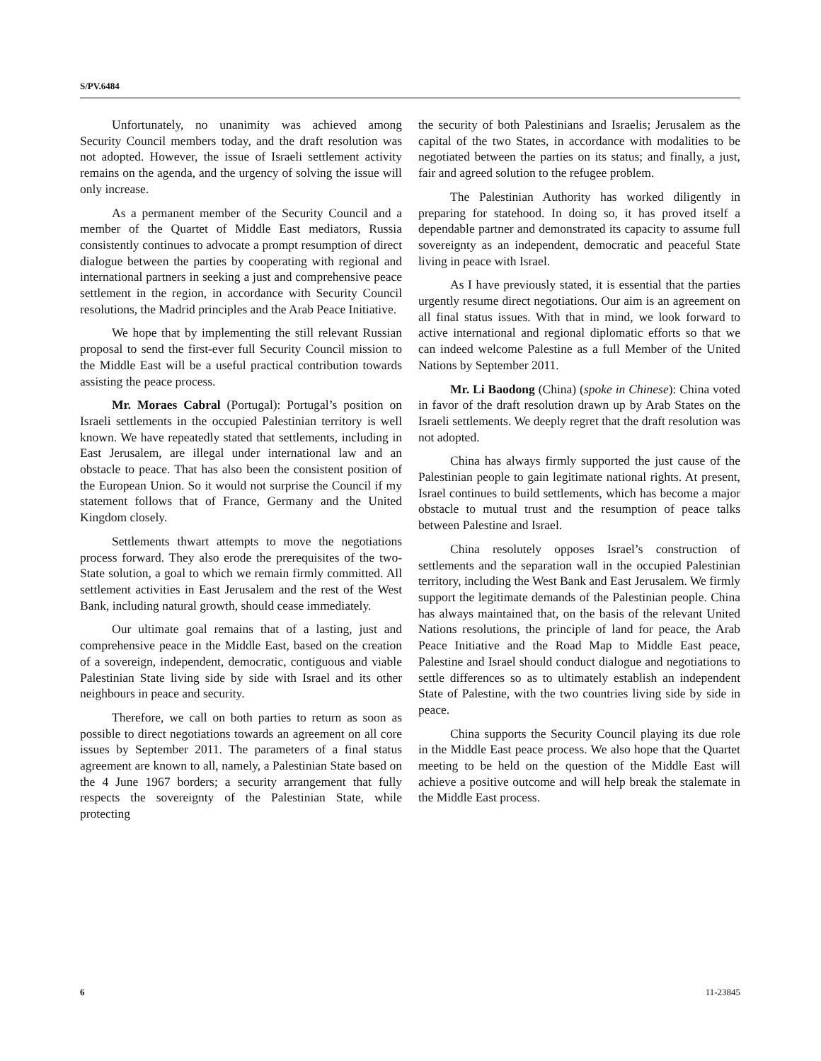S/PV.6484
Unfortunately, no unanimity was achieved among Security Council members today, and the draft resolution was not adopted. However, the issue of Israeli settlement activity remains on the agenda, and the urgency of solving the issue will only increase.
As a permanent member of the Security Council and a member of the Quartet of Middle East mediators, Russia consistently continues to advocate a prompt resumption of direct dialogue between the parties by cooperating with regional and international partners in seeking a just and comprehensive peace settlement in the region, in accordance with Security Council resolutions, the Madrid principles and the Arab Peace Initiative.
We hope that by implementing the still relevant Russian proposal to send the first-ever full Security Council mission to the Middle East will be a useful practical contribution towards assisting the peace process.
Mr. Moraes Cabral (Portugal): Portugal’s position on Israeli settlements in the occupied Palestinian territory is well known. We have repeatedly stated that settlements, including in East Jerusalem, are illegal under international law and an obstacle to peace. That has also been the consistent position of the European Union. So it would not surprise the Council if my statement follows that of France, Germany and the United Kingdom closely.
Settlements thwart attempts to move the negotiations process forward. They also erode the prerequisites of the two-State solution, a goal to which we remain firmly committed. All settlement activities in East Jerusalem and the rest of the West Bank, including natural growth, should cease immediately.
Our ultimate goal remains that of a lasting, just and comprehensive peace in the Middle East, based on the creation of a sovereign, independent, democratic, contiguous and viable Palestinian State living side by side with Israel and its other neighbours in peace and security.
Therefore, we call on both parties to return as soon as possible to direct negotiations towards an agreement on all core issues by September 2011. The parameters of a final status agreement are known to all, namely, a Palestinian State based on the 4 June 1967 borders; a security arrangement that fully respects the sovereignty of the Palestinian State, while protecting
the security of both Palestinians and Israelis; Jerusalem as the capital of the two States, in accordance with modalities to be negotiated between the parties on its status; and finally, a just, fair and agreed solution to the refugee problem.
The Palestinian Authority has worked diligently in preparing for statehood. In doing so, it has proved itself a dependable partner and demonstrated its capacity to assume full sovereignty as an independent, democratic and peaceful State living in peace with Israel.
As I have previously stated, it is essential that the parties urgently resume direct negotiations. Our aim is an agreement on all final status issues. With that in mind, we look forward to active international and regional diplomatic efforts so that we can indeed welcome Palestine as a full Member of the United Nations by September 2011.
Mr. Li Baodong (China) (spoke in Chinese): China voted in favor of the draft resolution drawn up by Arab States on the Israeli settlements. We deeply regret that the draft resolution was not adopted.
China has always firmly supported the just cause of the Palestinian people to gain legitimate national rights. At present, Israel continues to build settlements, which has become a major obstacle to mutual trust and the resumption of peace talks between Palestine and Israel.
China resolutely opposes Israel’s construction of settlements and the separation wall in the occupied Palestinian territory, including the West Bank and East Jerusalem. We firmly support the legitimate demands of the Palestinian people. China has always maintained that, on the basis of the relevant United Nations resolutions, the principle of land for peace, the Arab Peace Initiative and the Road Map to Middle East peace, Palestine and Israel should conduct dialogue and negotiations to settle differences so as to ultimately establish an independent State of Palestine, with the two countries living side by side in peace.
China supports the Security Council playing its due role in the Middle East peace process. We also hope that the Quartet meeting to be held on the question of the Middle East will achieve a positive outcome and will help break the stalemate in the Middle East process.
6 11-23845